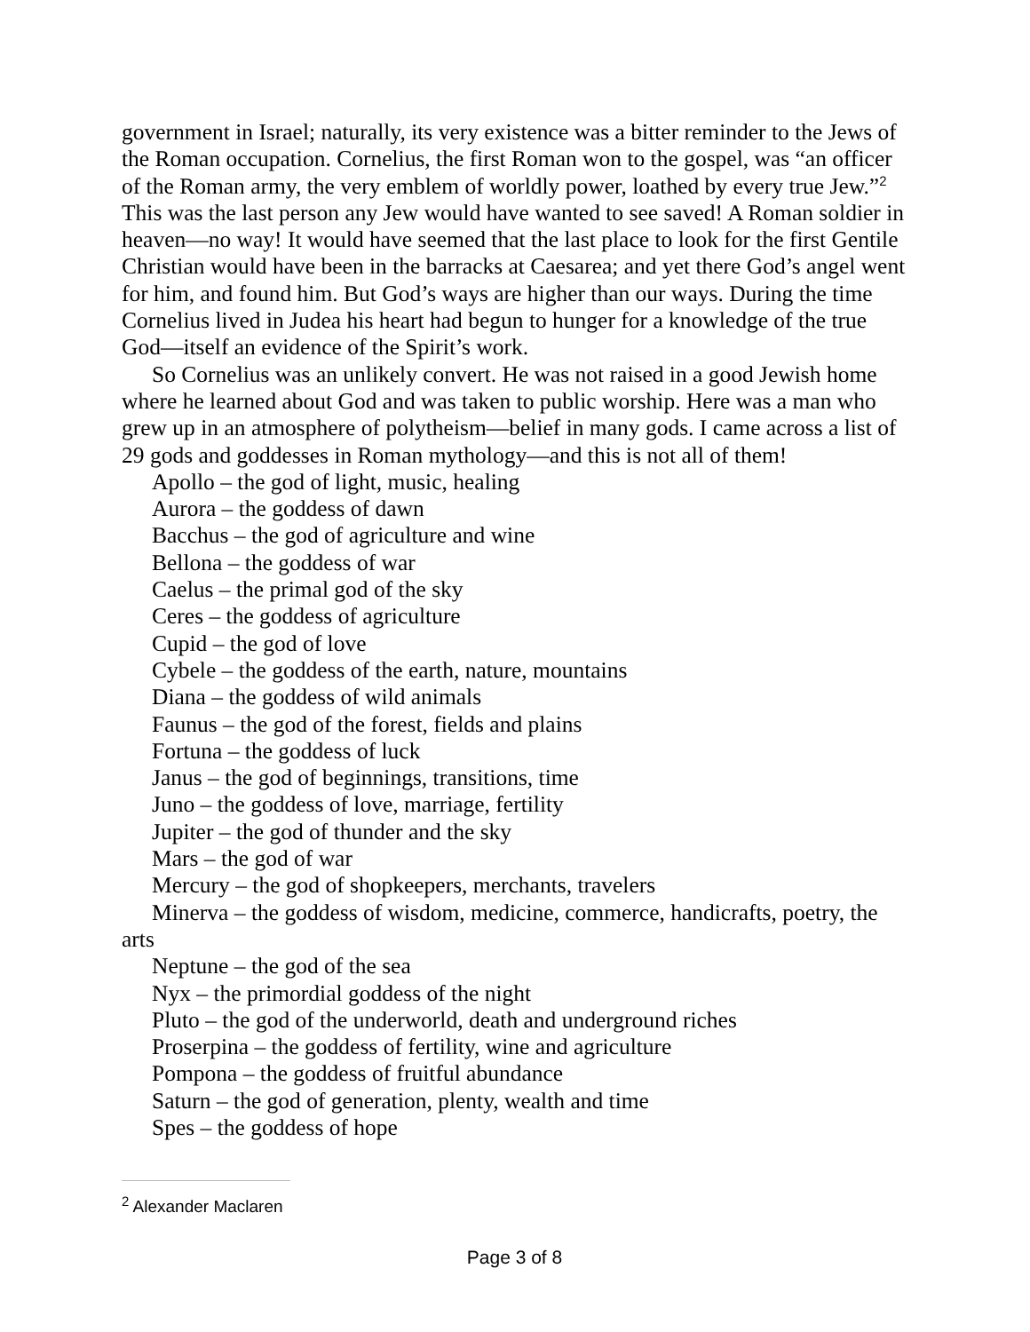government in Israel; naturally, its very existence was a bitter reminder to the Jews of the Roman occupation. Cornelius, the first Roman won to the gospel, was “an officer of the Roman army, the very emblem of worldly power, loathed by every true Jew.”<sup>2</sup> This was the last person any Jew would have wanted to see saved! A Roman soldier in heaven—no way! It would have seemed that the last place to look for the first Gentile Christian would have been in the barracks at Caesarea; and yet there God’s angel went for him, and found him. But God’s ways are higher than our ways. During the time Cornelius lived in Judea his heart had begun to hunger for a knowledge of the true God—itself an evidence of the Spirit’s work.
So Cornelius was an unlikely convert. He was not raised in a good Jewish home where he learned about God and was taken to public worship. Here was a man who grew up in an atmosphere of polytheism—belief in many gods. I came across a list of 29 gods and goddesses in Roman mythology—and this is not all of them!
Apollo – the god of light, music, healing
Aurora – the goddess of dawn
Bacchus – the god of agriculture and wine
Bellona – the goddess of war
Caelus – the primal god of the sky
Ceres – the goddess of agriculture
Cupid – the god of love
Cybele – the goddess of the earth, nature, mountains
Diana – the goddess of wild animals
Faunus – the god of the forest, fields and plains
Fortuna – the goddess of luck
Janus – the god of beginnings, transitions, time
Juno – the goddess of love, marriage, fertility
Jupiter – the god of thunder and the sky
Mars – the god of war
Mercury – the god of shopkeepers, merchants, travelers
Minerva – the goddess of wisdom, medicine, commerce, handicrafts, poetry, the arts
Neptune – the god of the sea
Nyx – the primordial goddess of the night
Pluto – the god of the underworld, death and underground riches
Proserpina – the goddess of fertility, wine and agriculture
Pompona – the goddess of fruitful abundance
Saturn – the god of generation, plenty, wealth and time
Spes – the goddess of hope
<sup>2</sup> Alexander Maclaren
Page 3 of 8